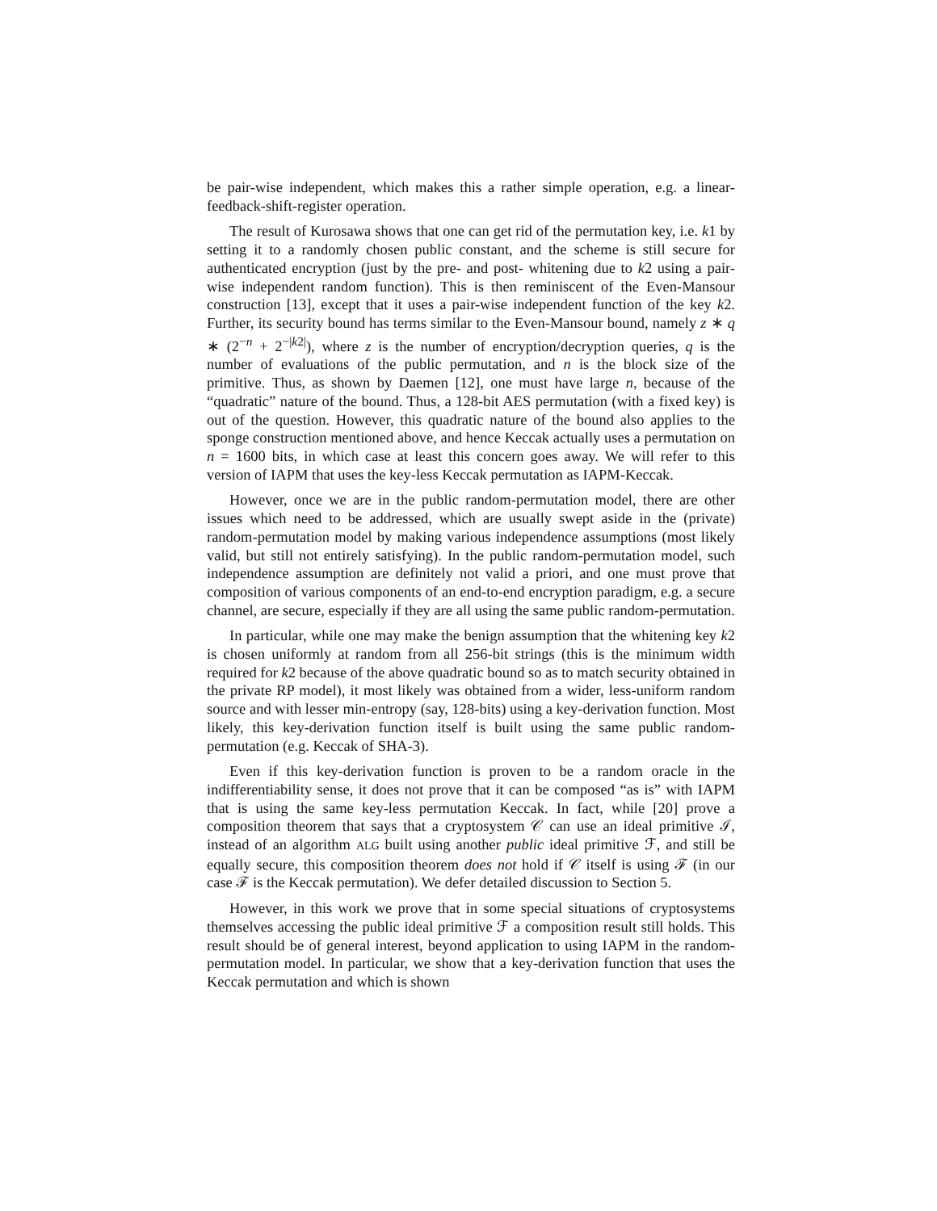be pair-wise independent, which makes this a rather simple operation, e.g. a linear-feedback-shift-register operation.
The result of Kurosawa shows that one can get rid of the permutation key, i.e. k1 by setting it to a randomly chosen public constant, and the scheme is still secure for authenticated encryption (just by the pre- and post- whitening due to k2 using a pair-wise independent random function). This is then reminiscent of the Even-Mansour construction [13], except that it uses a pair-wise independent function of the key k2. Further, its security bound has terms similar to the Even-Mansour bound, namely z ∗ q ∗ (2<sup>−n</sup> + 2<sup>−|k2|</sup>), where z is the number of encryption/decryption queries, q is the number of evaluations of the public permutation, and n is the block size of the primitive. Thus, as shown by Daemen [12], one must have large n, because of the “quadratic” nature of the bound. Thus, a 128-bit AES permutation (with a fixed key) is out of the question. However, this quadratic nature of the bound also applies to the sponge construction mentioned above, and hence Keccak actually uses a permutation on n = 1600 bits, in which case at least this concern goes away. We will refer to this version of IAPM that uses the key-less Keccak permutation as IAPM-Keccak.
However, once we are in the public random-permutation model, there are other issues which need to be addressed, which are usually swept aside in the (private) random-permutation model by making various independence assumptions (most likely valid, but still not entirely satisfying). In the public random-permutation model, such independence assumption are definitely not valid a priori, and one must prove that composition of various components of an end-to-end encryption paradigm, e.g. a secure channel, are secure, especially if they are all using the same public random-permutation.
In particular, while one may make the benign assumption that the whitening key k2 is chosen uniformly at random from all 256-bit strings (this is the minimum width required for k2 because of the above quadratic bound so as to match security obtained in the private RP model), it most likely was obtained from a wider, less-uniform random source and with lesser min-entropy (say, 128-bits) using a key-derivation function. Most likely, this key-derivation function itself is built using the same public random-permutation (e.g. Keccak of SHA-3).
Even if this key-derivation function is proven to be a random oracle in the indifferentiability sense, it does not prove that it can be composed “as is” with IAPM that is using the same key-less permutation Keccak. In fact, while [20] prove a composition theorem that says that a cryptosystem 𝒞 can use an ideal primitive ℐ, instead of an algorithm ALG built using another public ideal primitive ℱ, and still be equally secure, this composition theorem does not hold if 𝒞 itself is using ℱ (in our case ℱ is the Keccak permutation). We defer detailed discussion to Section 5.
However, in this work we prove that in some special situations of cryptosystems themselves accessing the public ideal primitive ℱ a composition result still holds. This result should be of general interest, beyond application to using IAPM in the random-permutation model. In particular, we show that a key-derivation function that uses the Keccak permutation and which is shown